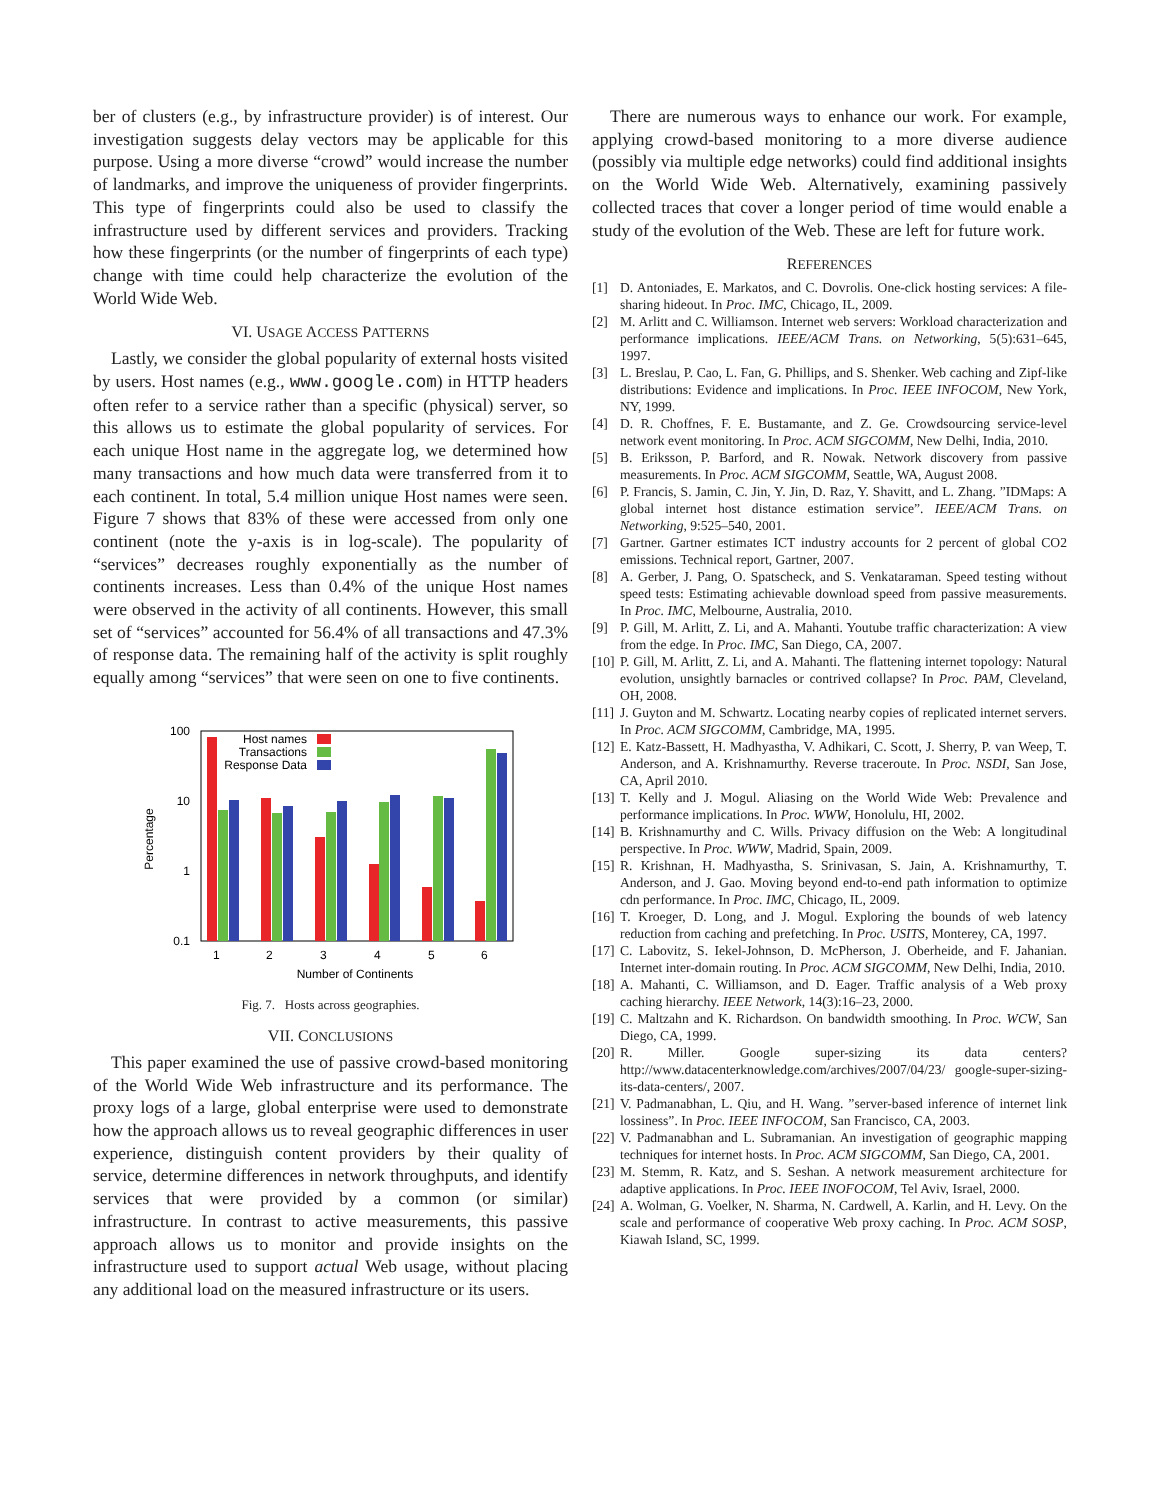ber of clusters (e.g., by infrastructure provider) is of interest. Our investigation suggests delay vectors may be applicable for this purpose. Using a more diverse “crowd” would increase the number of landmarks, and improve the uniqueness of provider fingerprints. This type of fingerprints could also be used to classify the infrastructure used by different services and providers. Tracking how these fingerprints (or the number of fingerprints of each type) change with time could help characterize the evolution of the World Wide Web.
VI. USAGE ACCESS PATTERNS
Lastly, we consider the global popularity of external hosts visited by users. Host names (e.g., www.google.com) in HTTP headers often refer to a service rather than a specific (physical) server, so this allows us to estimate the global popularity of services. For each unique Host name in the aggregate log, we determined how many transactions and how much data were transferred from it to each continent. In total, 5.4 million unique Host names were seen. Figure 7 shows that 83% of these were accessed from only one continent (note the y-axis is in log-scale). The popularity of “services” decreases roughly exponentially as the number of continents increases. Less than 0.4% of the unique Host names were observed in the activity of all continents. However, this small set of “services” accounted for 56.4% of all transactions and 47.3% of response data. The remaining half of the activity is split roughly equally among “services” that were seen on one to five continents.
100
10
1
0.1
Percentage
1
2
3
4
5
6
Number of Continents
Host names
Transactions
Response Data
Fig. 7. Hosts across geographies.
VII. CONCLUSIONS
This paper examined the use of passive crowd-based monitoring of the World Wide Web infrastructure and its performance. The proxy logs of a large, global enterprise were used to demonstrate how the approach allows us to reveal geographic differences in user experience, distinguish content providers by their quality of service, determine differences in network throughputs, and identify services that were provided by a common (or similar) infrastructure. In contrast to active measurements, this passive approach allows us to monitor and provide insights on the infrastructure used to support actual Web usage, without placing any additional load on the measured infrastructure or its users.
There are numerous ways to enhance our work. For example, applying crowd-based monitoring to a more diverse audience (possibly via multiple edge networks) could find additional insights on the World Wide Web. Alternatively, examining passively collected traces that cover a longer period of time would enable a study of the evolution of the Web. These are left for future work.
REFERENCES
[1] D. Antoniades, E. Markatos, and C. Dovrolis. One-click hosting services: A file-sharing hideout. In Proc. IMC, Chicago, IL, 2009.
[2] M. Arlitt and C. Williamson. Internet web servers: Workload characterization and performance implications. IEEE/ACM Trans. on Networking, 5(5):631–645, 1997.
[3] L. Breslau, P. Cao, L. Fan, G. Phillips, and S. Shenker. Web caching and Zipf-like distributions: Evidence and implications. In Proc. IEEE INFOCOM, New York, NY, 1999.
[4] D. R. Choffnes, F. E. Bustamante, and Z. Ge. Crowdsourcing service-level network event monitoring. In Proc. ACM SIGCOMM, New Delhi, India, 2010.
[5] B. Eriksson, P. Barford, and R. Nowak. Network discovery from passive measurements. In Proc. ACM SIGCOMM, Seattle, WA, August 2008.
[6] P. Francis, S. Jamin, C. Jin, Y. Jin, D. Raz, Y. Shavitt, and L. Zhang. ”IDMaps: A global internet host distance estimation service”. IEEE/ACM Trans. on Networking, 9:525–540, 2001.
[7] Gartner. Gartner estimates ICT industry accounts for 2 percent of global CO2 emissions. Technical report, Gartner, 2007.
[8] A. Gerber, J. Pang, O. Spatscheck, and S. Venkataraman. Speed testing without speed tests: Estimating achievable download speed from passive measurements. In Proc. IMC, Melbourne, Australia, 2010.
[9] P. Gill, M. Arlitt, Z. Li, and A. Mahanti. Youtube traffic characterization: A view from the edge. In Proc. IMC, San Diego, CA, 2007.
[10] P. Gill, M. Arlitt, Z. Li, and A. Mahanti. The flattening internet topology: Natural evolution, unsightly barnacles or contrived collapse? In Proc. PAM, Cleveland, OH, 2008.
[11] J. Guyton and M. Schwartz. Locating nearby copies of replicated internet servers. In Proc. ACM SIGCOMM, Cambridge, MA, 1995.
[12] E. Katz-Bassett, H. Madhyastha, V. Adhikari, C. Scott, J. Sherry, P. van Weep, T. Anderson, and A. Krishnamurthy. Reverse traceroute. In Proc. NSDI, San Jose, CA, April 2010.
[13] T. Kelly and J. Mogul. Aliasing on the World Wide Web: Prevalence and performance implications. In Proc. WWW, Honolulu, HI, 2002.
[14] B. Krishnamurthy and C. Wills. Privacy diffusion on the Web: A longitudinal perspective. In Proc. WWW, Madrid, Spain, 2009.
[15] R. Krishnan, H. Madhyastha, S. Srinivasan, S. Jain, A. Krishnamurthy, T. Anderson, and J. Gao. Moving beyond end-to-end path information to optimize cdn performance. In Proc. IMC, Chicago, IL, 2009.
[16] T. Kroeger, D. Long, and J. Mogul. Exploring the bounds of web latency reduction from caching and prefetching. In Proc. USITS, Monterey, CA, 1997.
[17] C. Labovitz, S. Iekel-Johnson, D. McPherson, J. Oberheide, and F. Jahanian. Internet inter-domain routing. In Proc. ACM SIGCOMM, New Delhi, India, 2010.
[18] A. Mahanti, C. Williamson, and D. Eager. Traffic analysis of a Web proxy caching hierarchy. IEEE Network, 14(3):16–23, 2000.
[19] C. Maltzahn and K. Richardson. On bandwidth smoothing. In Proc. WCW, San Diego, CA, 1999.
[20] R. Miller. Google super-sizing its data centers? http://www.datacenterknowledge.com/archives/2007/04/23/ google-super-sizing-its-data-centers/, 2007.
[21] V. Padmanabhan, L. Qiu, and H. Wang. ”server-based inference of internet link lossiness”. In Proc. IEEE INFOCOM, San Francisco, CA, 2003.
[22] V. Padmanabhan and L. Subramanian. An investigation of geographic mapping techniques for internet hosts. In Proc. ACM SIGCOMM, San Diego, CA, 2001.
[23] M. Stemm, R. Katz, and S. Seshan. A network measurement architecture for adaptive applications. In Proc. IEEE INOFOCOM, Tel Aviv, Israel, 2000.
[24] A. Wolman, G. Voelker, N. Sharma, N. Cardwell, A. Karlin, and H. Levy. On the scale and performance of cooperative Web proxy caching. In Proc. ACM SOSP, Kiawah Island, SC, 1999.